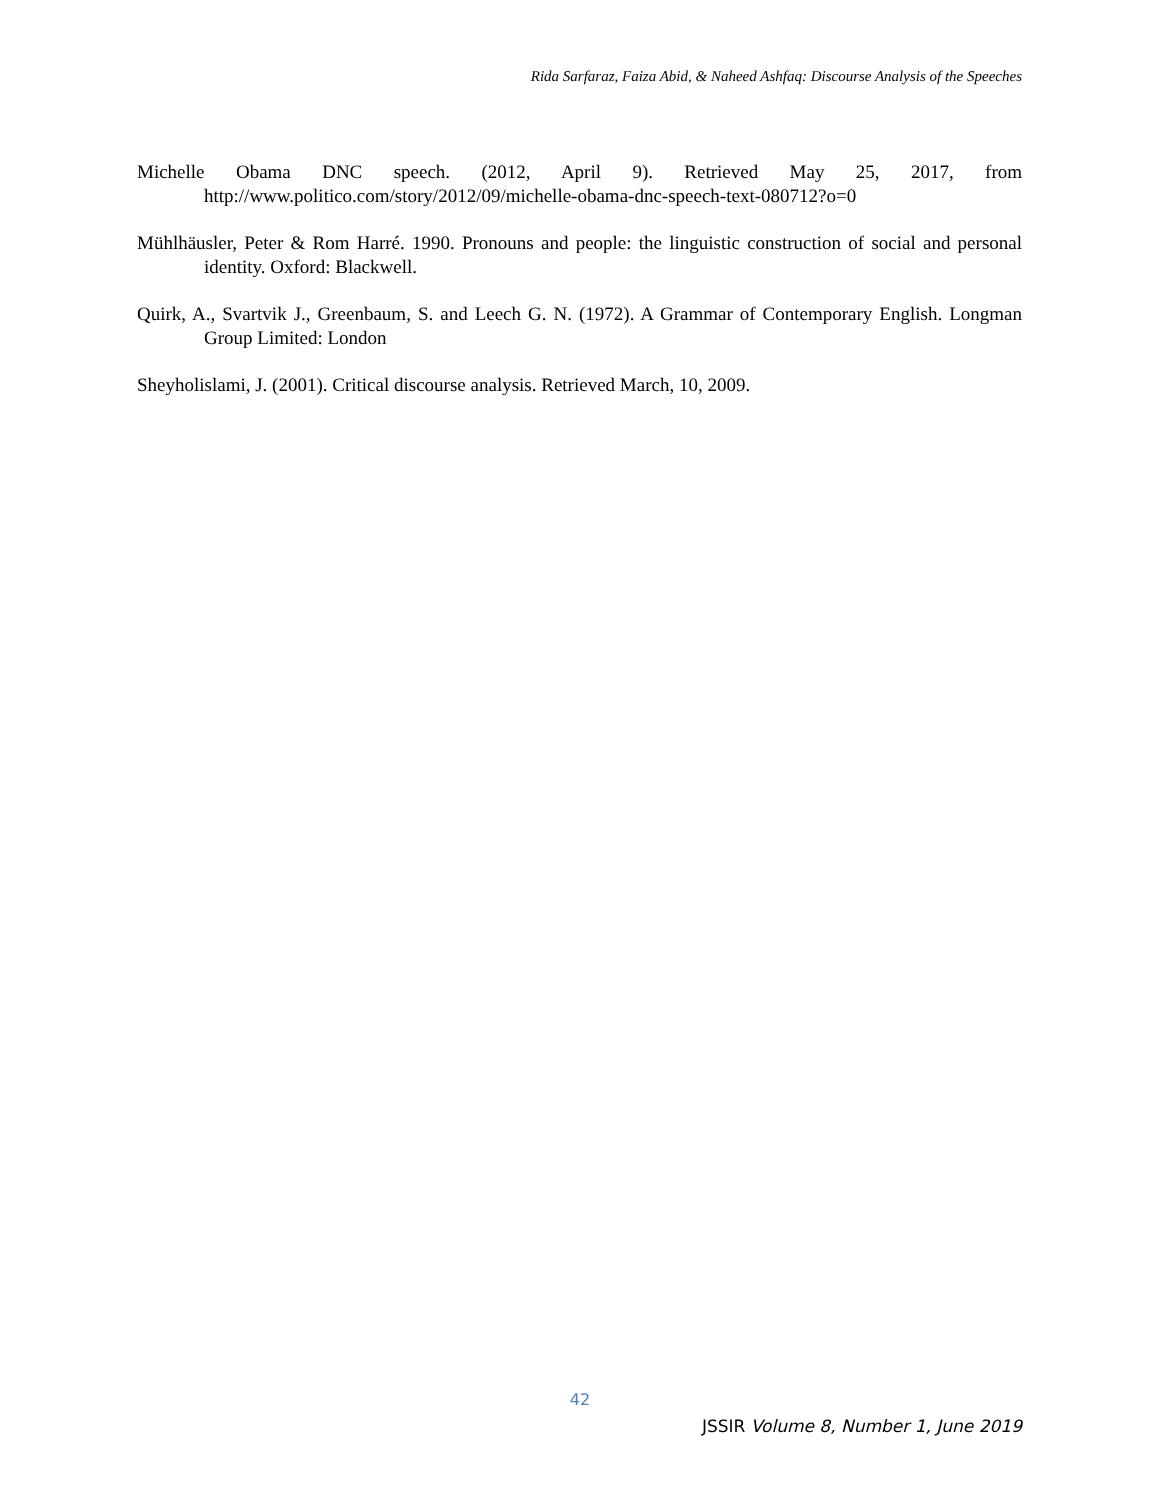Rida Sarfaraz, Faiza Abid, & Naheed Ashfaq: Discourse Analysis of the Speeches
Michelle Obama DNC speech. (2012, April 9). Retrieved May 25, 2017, from http://www.politico.com/story/2012/09/michelle-obama-dnc-speech-text-080712?o=0
Mühlhäusler, Peter & Rom Harré. 1990. Pronouns and people: the linguistic construction of social and personal identity. Oxford: Blackwell.
Quirk, A., Svartvik J., Greenbaum, S. and Leech G. N. (1972). A Grammar of Contemporary English. Longman Group Limited: London
Sheyholislami, J. (2001). Critical discourse analysis. Retrieved March, 10, 2009.
42
JSSIR Volume 8, Number 1, June 2019